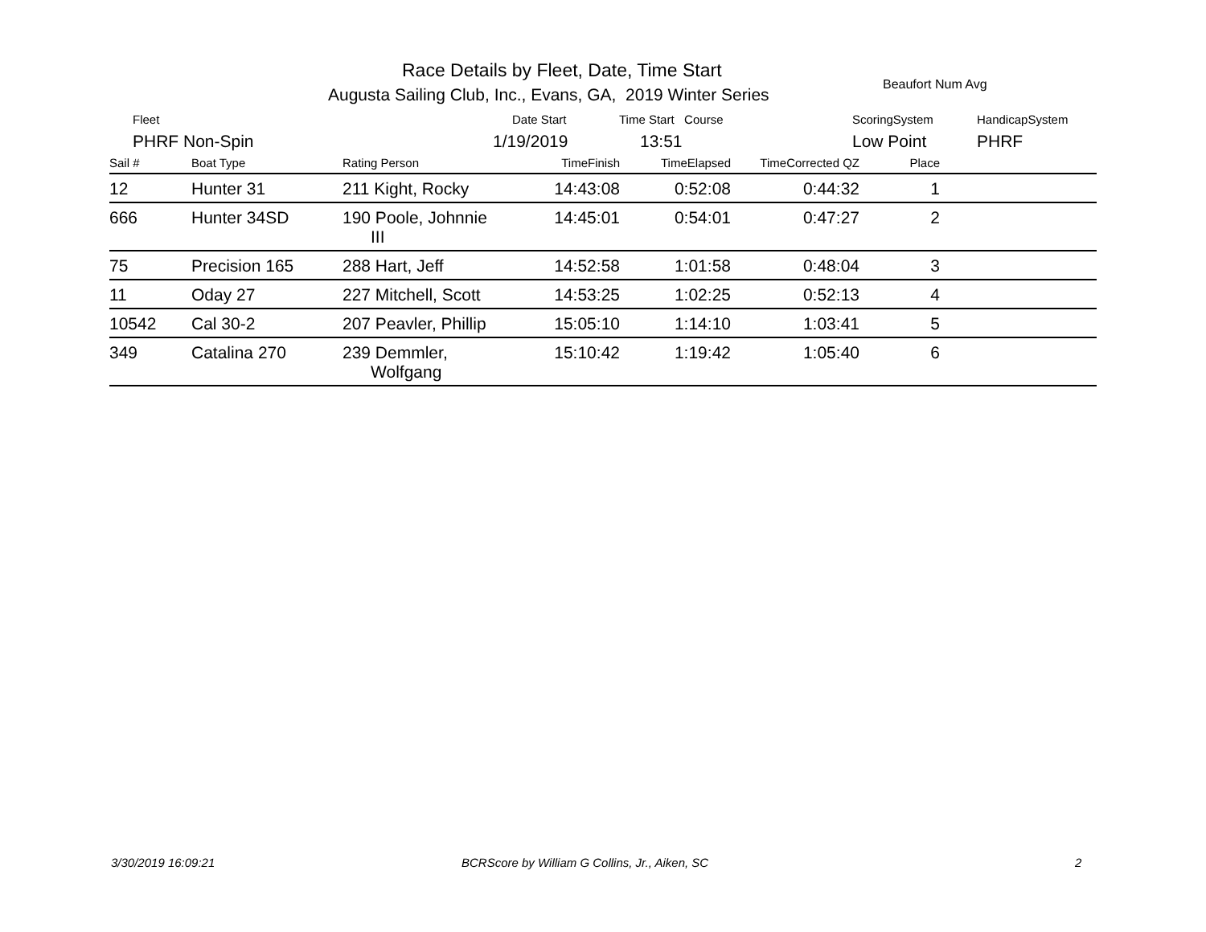Race Details by Fleet, Date, Time Start
Augusta Sailing Club, Inc., Evans, GA, 2019 Winter Series
Beaufort Num Avg
Fleet Date Start Time Start Course ScoringSystem HandicapSystem
PHRF Non-Spin 1/19/2019 13:51 Low Point PHRF
| Sail # | Boat Type | Rating Person | TimeFinish | TimeElapsed | TimeCorrected QZ | Place | |
| --- | --- | --- | --- | --- | --- | --- | --- |
| 12 | Hunter 31 | 211 Kight, Rocky | 14:43:08 | 0:52:08 | 0:44:32 | 1 | |
| 666 | Hunter 34SD | 190 Poole, Johnnie III | 14:45:01 | 0:54:01 | 0:47:27 | 2 | |
| 75 | Precision 165 | 288 Hart, Jeff | 14:52:58 | 1:01:58 | 0:48:04 | 3 | |
| 11 | Oday 27 | 227 Mitchell, Scott | 14:53:25 | 1:02:25 | 0:52:13 | 4 | |
| 10542 | Cal 30-2 | 207 Peavler, Phillip | 15:05:10 | 1:14:10 | 1:03:41 | 5 | |
| 349 | Catalina 270 | 239 Demmler, Wolfgang | 15:10:42 | 1:19:42 | 1:05:40 | 6 | |
3/30/2019 16:09:21
BCRScore by William G Collins, Jr., Aiken, SC
2